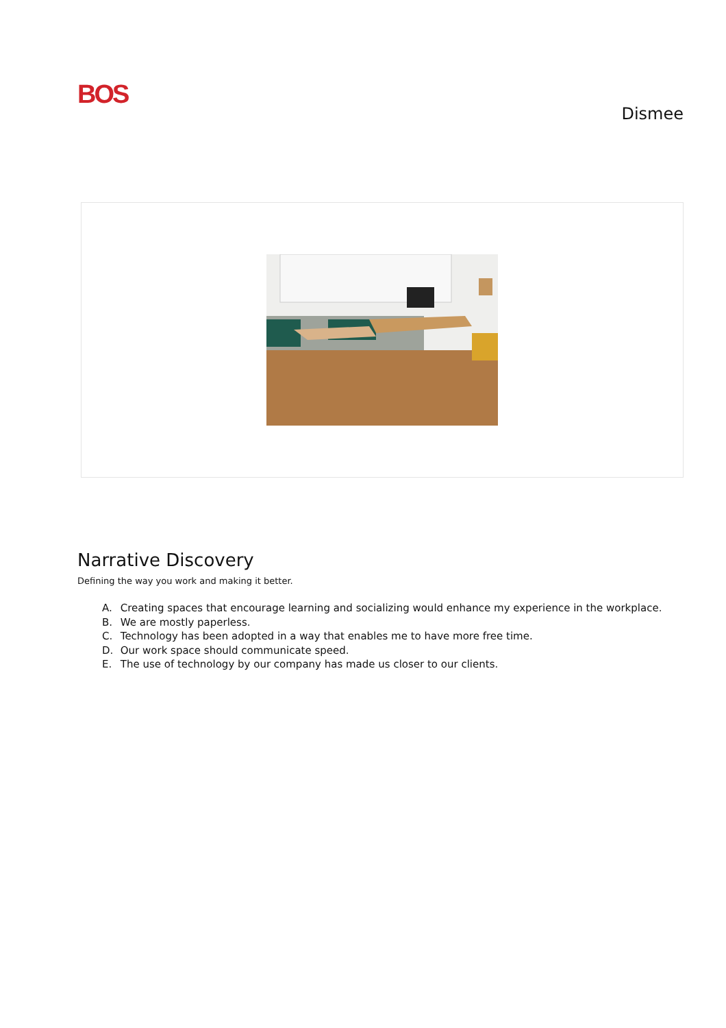BOS
Dismee
Narrative Discovery
Defining the way you work and making it better.
A. Creating spaces that encourage learning and socializing would enhance my experience in the workplace.
B. We are mostly paperless.
C. Technology has been adopted in a way that enables me to have more free time.
D. Our work space should communicate speed.
E. The use of technology by our company has made us closer to our clients.